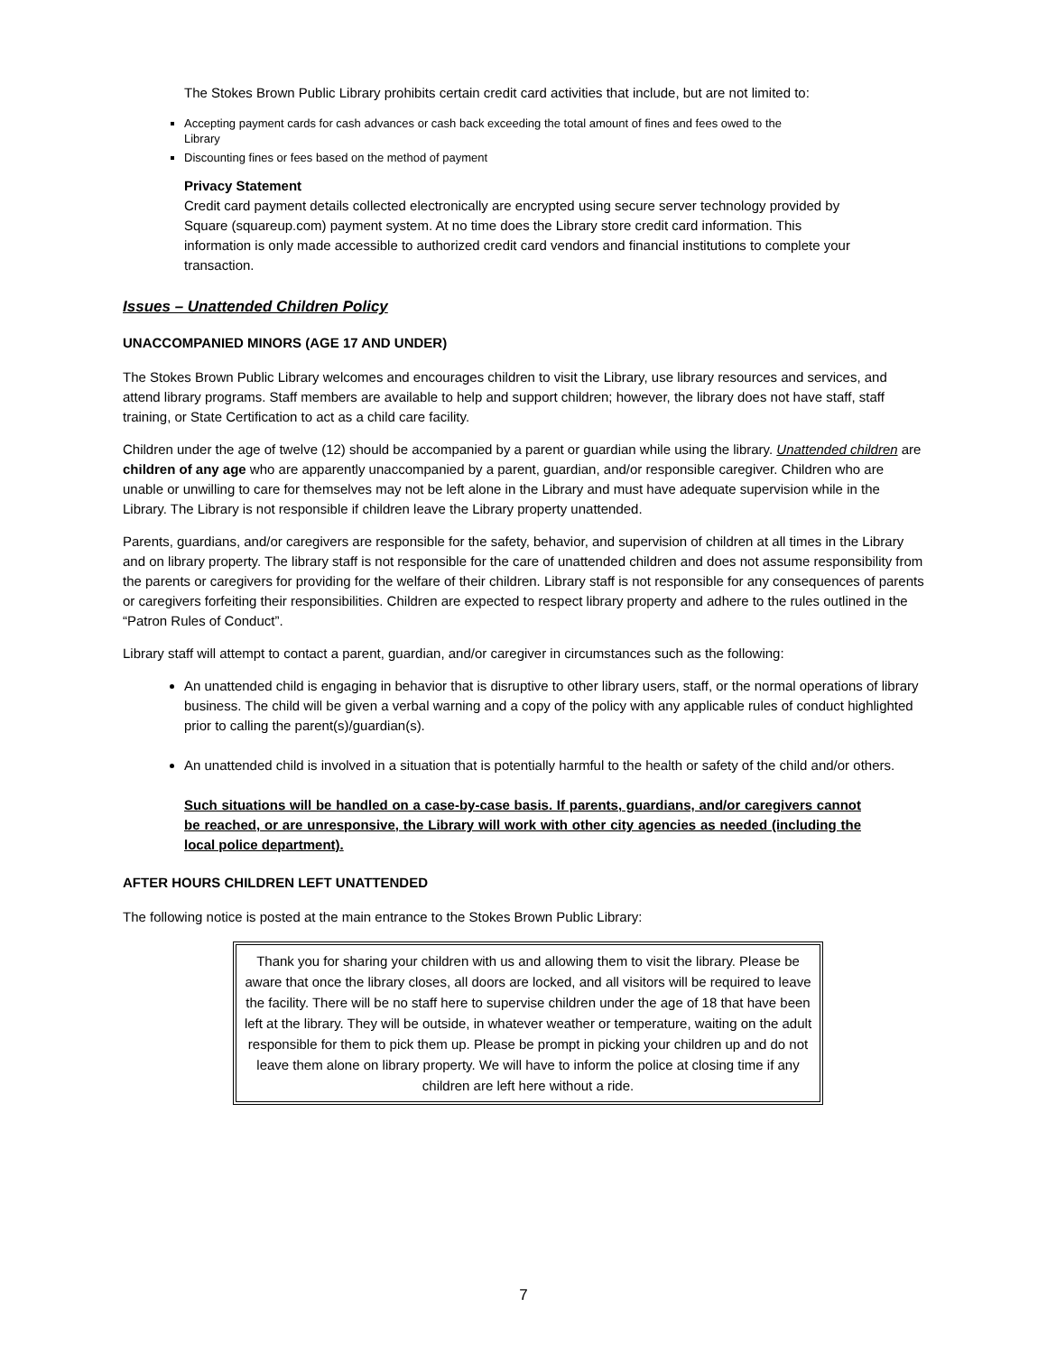The Stokes Brown Public Library prohibits certain credit card activities that include, but are not limited to:
Accepting payment cards for cash advances or cash back exceeding the total amount of fines and fees owed to the Library
Discounting fines or fees based on the method of payment
Privacy Statement
Credit card payment details collected electronically are encrypted using secure server technology provided by Square (squareup.com) payment system. At no time does the Library store credit card information. This information is only made accessible to authorized credit card vendors and financial institutions to complete your transaction.
Issues – Unattended Children Policy
UNACCOMPANIED MINORS (AGE 17 AND UNDER)
The Stokes Brown Public Library welcomes and encourages children to visit the Library, use library resources and services, and attend library programs. Staff members are available to help and support children; however, the library does not have staff, staff training, or State Certification to act as a child care facility.
Children under the age of twelve (12) should be accompanied by a parent or guardian while using the library. Unattended children are children of any age who are apparently unaccompanied by a parent, guardian, and/or responsible caregiver. Children who are unable or unwilling to care for themselves may not be left alone in the Library and must have adequate supervision while in the Library. The Library is not responsible if children leave the Library property unattended.
Parents, guardians, and/or caregivers are responsible for the safety, behavior, and supervision of children at all times in the Library and on library property. The library staff is not responsible for the care of unattended children and does not assume responsibility from the parents or caregivers for providing for the welfare of their children. Library staff is not responsible for any consequences of parents or caregivers forfeiting their responsibilities. Children are expected to respect library property and adhere to the rules outlined in the “Patron Rules of Conduct”.
Library staff will attempt to contact a parent, guardian, and/or caregiver in circumstances such as the following:
An unattended child is engaging in behavior that is disruptive to other library users, staff, or the normal operations of library business. The child will be given a verbal warning and a copy of the policy with any applicable rules of conduct highlighted prior to calling the parent(s)/guardian(s).
An unattended child is involved in a situation that is potentially harmful to the health or safety of the child and/or others.
Such situations will be handled on a case-by-case basis. If parents, guardians, and/or caregivers cannot be reached, or are unresponsive, the Library will work with other city agencies as needed (including the local police department).
AFTER HOURS CHILDREN LEFT UNATTENDED
The following notice is posted at the main entrance to the Stokes Brown Public Library:
Thank you for sharing your children with us and allowing them to visit the library. Please be aware that once the library closes, all doors are locked, and all visitors will be required to leave the facility. There will be no staff here to supervise children under the age of 18 that have been left at the library. They will be outside, in whatever weather or temperature, waiting on the adult responsible for them to pick them up. Please be prompt in picking your children up and do not leave them alone on library property. We will have to inform the police at closing time if any children are left here without a ride.
7